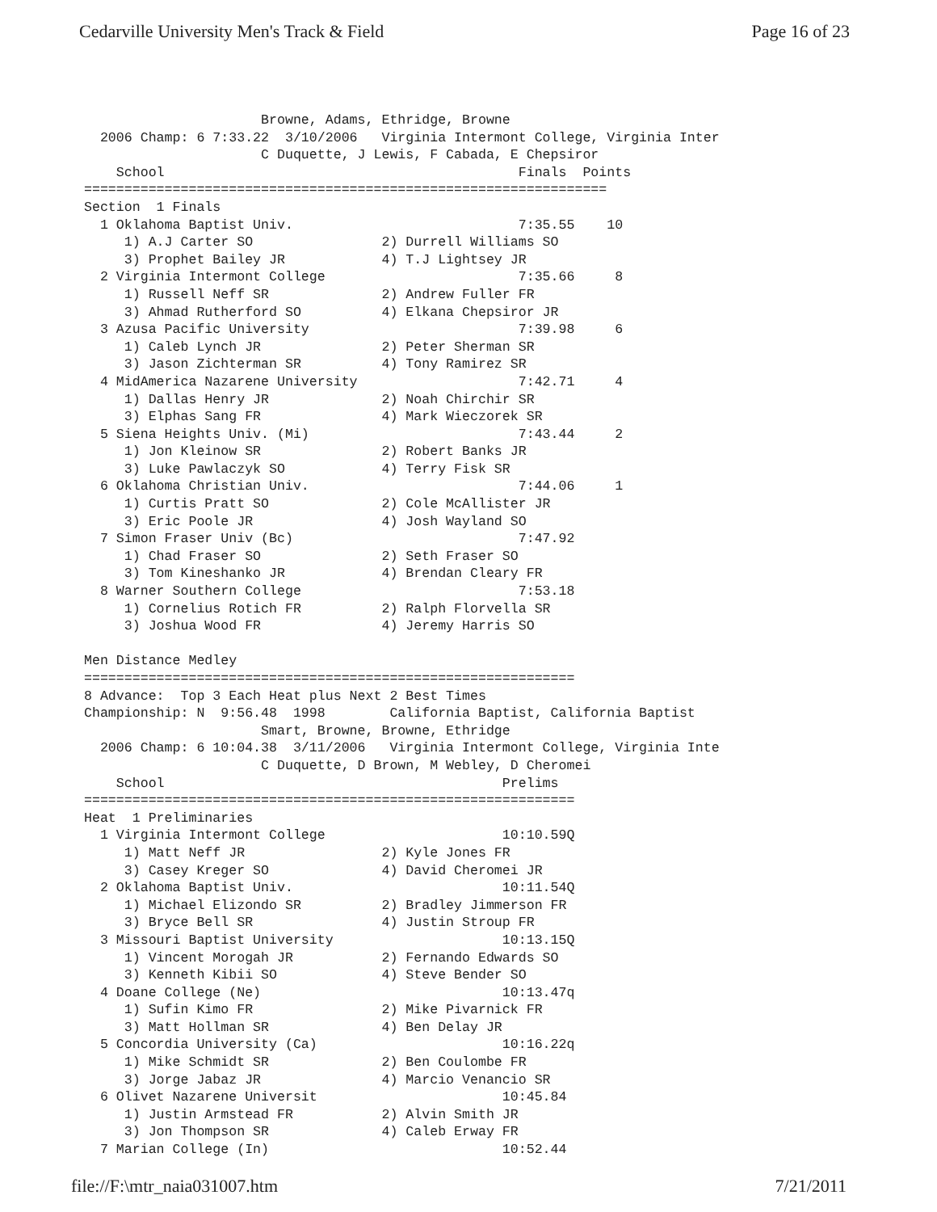Cedarville University Men's Track & Field Page 16 of 23
                      Browne, Adams, Ethridge, Browne
  2006 Champ: 6 7:33.22  3/10/2006   Virginia Intermont College, Virginia Inter
                      C Duquette, J Lewis, F Cabada, E Chepsiror
    School                                            Finals  Points
=================================================================
Section  1 Finals
  1 Oklahoma Baptist Univ.                            7:35.55    10
     1) A.J Carter SO                2) Durrell Williams SO
     3) Prophet Bailey JR            4) T.J Lightsey JR
  2 Virginia Intermont College                        7:35.66     8
     1) Russell Neff SR              2) Andrew Fuller FR
     3) Ahmad Rutherford SO          4) Elkana Chepsiror JR
  3 Azusa Pacific University                          7:39.98     6
     1) Caleb Lynch JR               2) Peter Sherman SR
     3) Jason Zichterman SR          4) Tony Ramirez SR
  4 MidAmerica Nazarene University                    7:42.71     4
     1) Dallas Henry JR              2) Noah Chirchir SR
     3) Elphas Sang FR               4) Mark Wieczorek SR
  5 Siena Heights Univ. (Mi)                          7:43.44     2
     1) Jon Kleinow SR               2) Robert Banks JR
     3) Luke Pawlaczyk SO            4) Terry Fisk SR
  6 Oklahoma Christian Univ.                          7:44.06     1
     1) Curtis Pratt SO              2) Cole McAllister JR
     3) Eric Poole JR                4) Josh Wayland SO
  7 Simon Fraser Univ (Bc)                            7:47.92
     1) Chad Fraser SO               2) Seth Fraser SO
     3) Tom Kineshanko JR            4) Brendan Cleary FR
  8 Warner Southern College                           7:53.18
     1) Cornelius Rotich FR          2) Ralph Florvella SR
     3) Joshua Wood FR               4) Jeremy Harris SO

Men Distance Medley
=============================================================
8 Advance:  Top 3 Each Heat plus Next 2 Best Times
Championship: N  9:56.48  1998        California Baptist, California Baptist
                      Smart, Browne, Browne, Ethridge
  2006 Champ: 6 10:04.38  3/11/2006   Virginia Intermont College, Virginia Inte
                      C Duquette, D Brown, M Webley, D Cheromei
    School                                          Prelims
=============================================================
Heat  1 Preliminaries
  1 Virginia Intermont College                      10:10.59Q
     1) Matt Neff JR                 2) Kyle Jones FR
     3) Casey Kreger SO              4) David Cheromei JR
  2 Oklahoma Baptist Univ.                          10:11.54Q
     1) Michael Elizondo SR          2) Bradley Jimmerson FR
     3) Bryce Bell SR                4) Justin Stroup FR
  3 Missouri Baptist University                     10:13.15Q
     1) Vincent Morogah JR           2) Fernando Edwards SO
     3) Kenneth Kibii SO             4) Steve Bender SO
  4 Doane College (Ne)                              10:13.47q
     1) Sufin Kimo FR                2) Mike Pivarnick FR
     3) Matt Hollman SR              4) Ben Delay JR
  5 Concordia University (Ca)                       10:16.22q
     1) Mike Schmidt SR              2) Ben Coulombe FR
     3) Jorge Jabaz JR               4) Marcio Venancio SR
  6 Olivet Nazarene Universit                       10:45.84
     1) Justin Armstead FR           2) Alvin Smith JR
     3) Jon Thompson SR              4) Caleb Erway FR
  7 Marian College (In)                             10:52.44
file://F:\mtr_naia031007.htm 7/21/2011